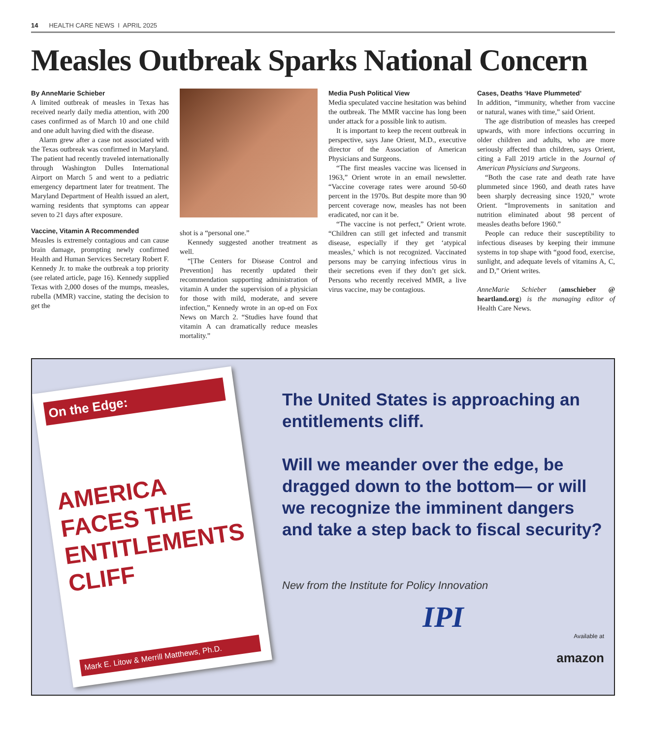14 HEALTH CARE NEWS I APRIL 2025
Measles Outbreak Sparks National Concern
By AnneMarie Schieber
A limited outbreak of measles in Texas has received nearly daily media attention, with 200 cases confirmed as of March 10 and one child and one adult having died with the disease.
Alarm grew after a case not associated with the Texas outbreak was confirmed in Maryland. The patient had recently traveled internationally through Washington Dulles International Airport on March 5 and went to a pediatric emergency department later for treatment. The Maryland Department of Health issued an alert, warning residents that symptoms can appear seven to 21 days after exposure.
Vaccine, Vitamin A Recommended
Measles is extremely contagious and can cause brain damage, prompting newly confirmed Health and Human Services Secretary Robert F. Kennedy Jr. to make the outbreak a top priority (see related article, page 16). Kennedy supplied Texas with 2,000 doses of the mumps, measles, rubella (MMR) vaccine, stating the decision to get the
shot is a “personal one.”
Kennedy suggested another treatment as well.
“[The Centers for Disease Control and Prevention] has recently updated their recommendation supporting administration of vitamin A under the supervision of a physician for those with mild, moderate, and severe infection,” Kennedy wrote in an op-ed on Fox News on March 2. “Studies have found that vitamin A can dramatically reduce measles mortality.”
Media Push Political View
Media speculated vaccine hesitation was behind the outbreak. The MMR vaccine has long been under attack for a possible link to autism.
It is important to keep the recent outbreak in perspective, says Jane Orient, M.D., executive director of the Association of American Physicians and Surgeons.
“The first measles vaccine was licensed in 1963,” Orient wrote in an email newsletter. “Vaccine coverage rates were around 50-60 percent in the 1970s. But despite more than 90 percent coverage now, measles has not been eradicated, nor can it be.
“The vaccine is not perfect,” Orient wrote. “Children can still get infected and transmit disease, especially if they get ‘atypical measles,’ which is not recognized. Vaccinated persons may be carrying infectious virus in their secretions even if they don’t get sick. Persons who recently received MMR, a live virus vaccine, may be contagious.
Cases, Deaths ‘Have Plummeted’
In addition, “immunity, whether from vaccine or natural, wanes with time,” said Orient.
The age distribution of measles has creeped upwards, with more infections occurring in older children and adults, who are more seriously affected than children, says Orient, citing a Fall 2019 article in the Journal of American Physicians and Surgeons.
“Both the case rate and death rate have plummeted since 1960, and death rates have been sharply decreasing since 1920,” wrote Orient. “Improvements in sanitation and nutrition eliminated about 98 percent of measles deaths before 1960.”
People can reduce their susceptibility to infectious diseases by keeping their immune systems in top shape with “good food, exercise, sunlight, and adequate levels of vitamins A, C, and D,” Orient writes.
AnneMarie Schieber (amschieber @ heartland.org) is the managing editor of Health Care News.
On the Edge:
AMERICA
FACES THE
ENTITLEMENTS
CLIFF
Mark E. Litow & Merrill Matthews, Ph.D.
The United States is approaching an entitlements cliff.
Will we meander over the edge, be dragged down to the bottom— or will we recognize the imminent dangers and take a step back to fiscal security?
New from the Institute for Policy Innovation
IPI
Available at
amazon